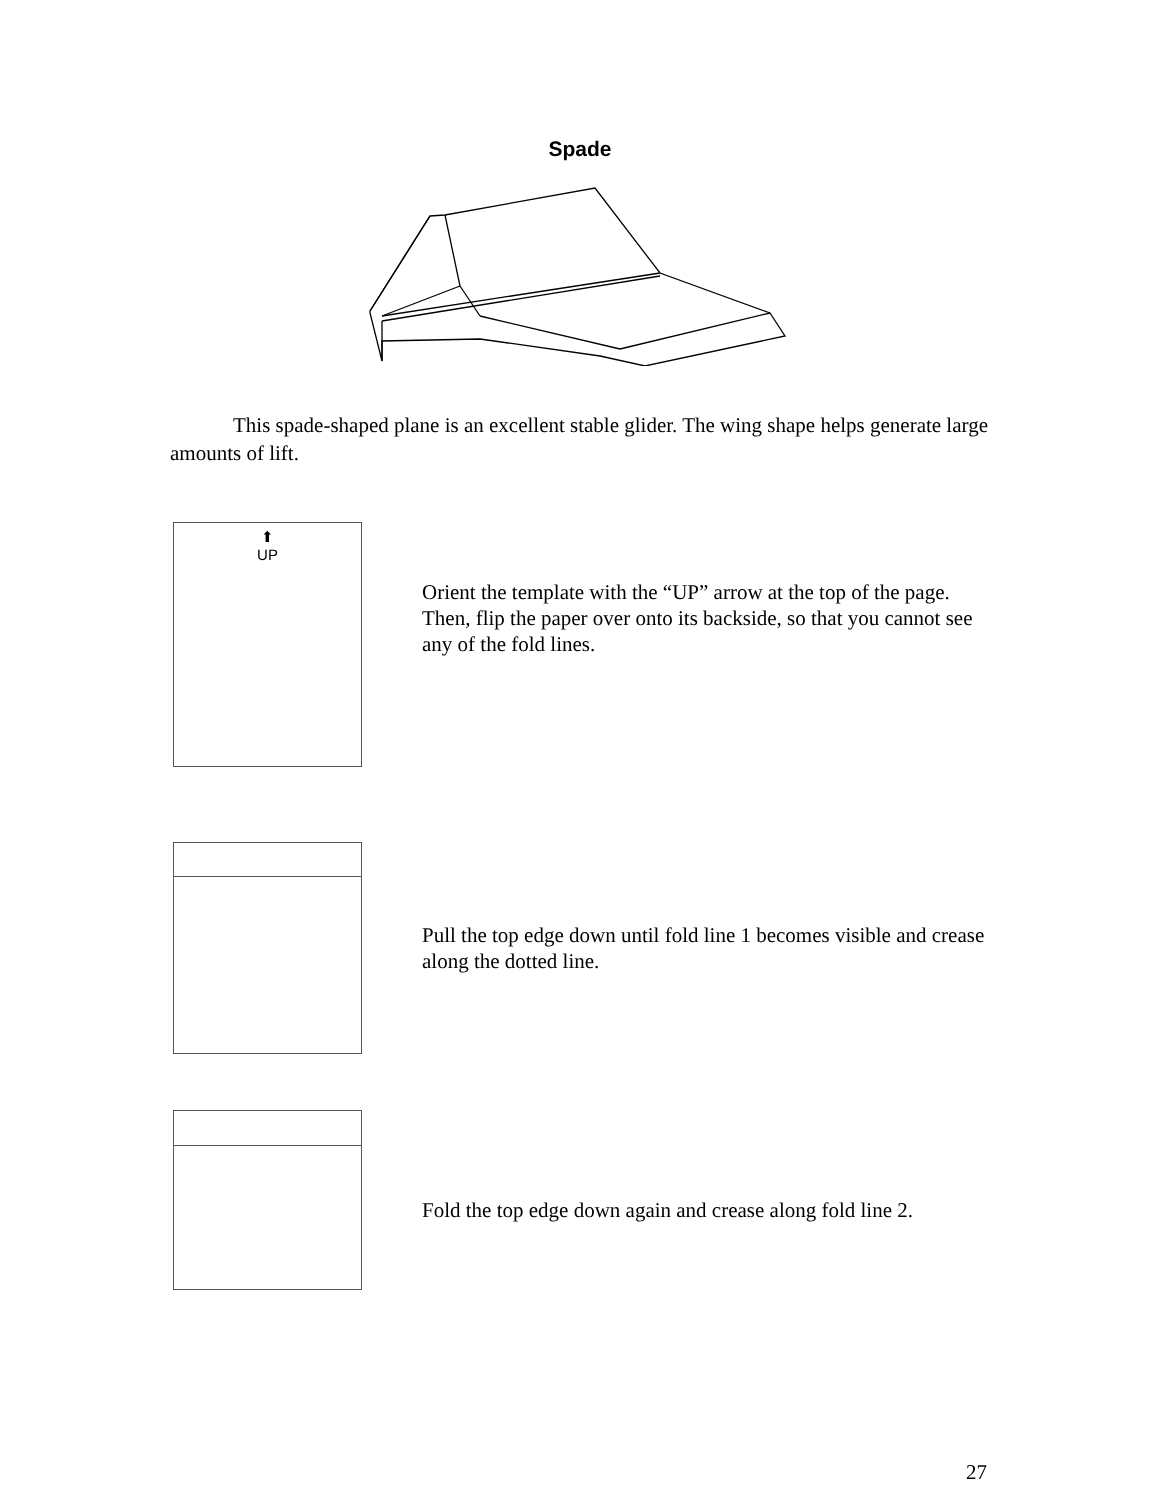Spade
This spade-shaped plane is an excellent stable glider. The wing shape helps generate large amounts of lift.
⬆
UP
Orient the template with the “UP” arrow at the top of the page. Then, flip the paper over onto its backside, so that you cannot see any of the fold lines.
Pull the top edge down until fold line 1 becomes visible and crease along the dotted line.
Fold the top edge down again and crease along fold line 2.
27